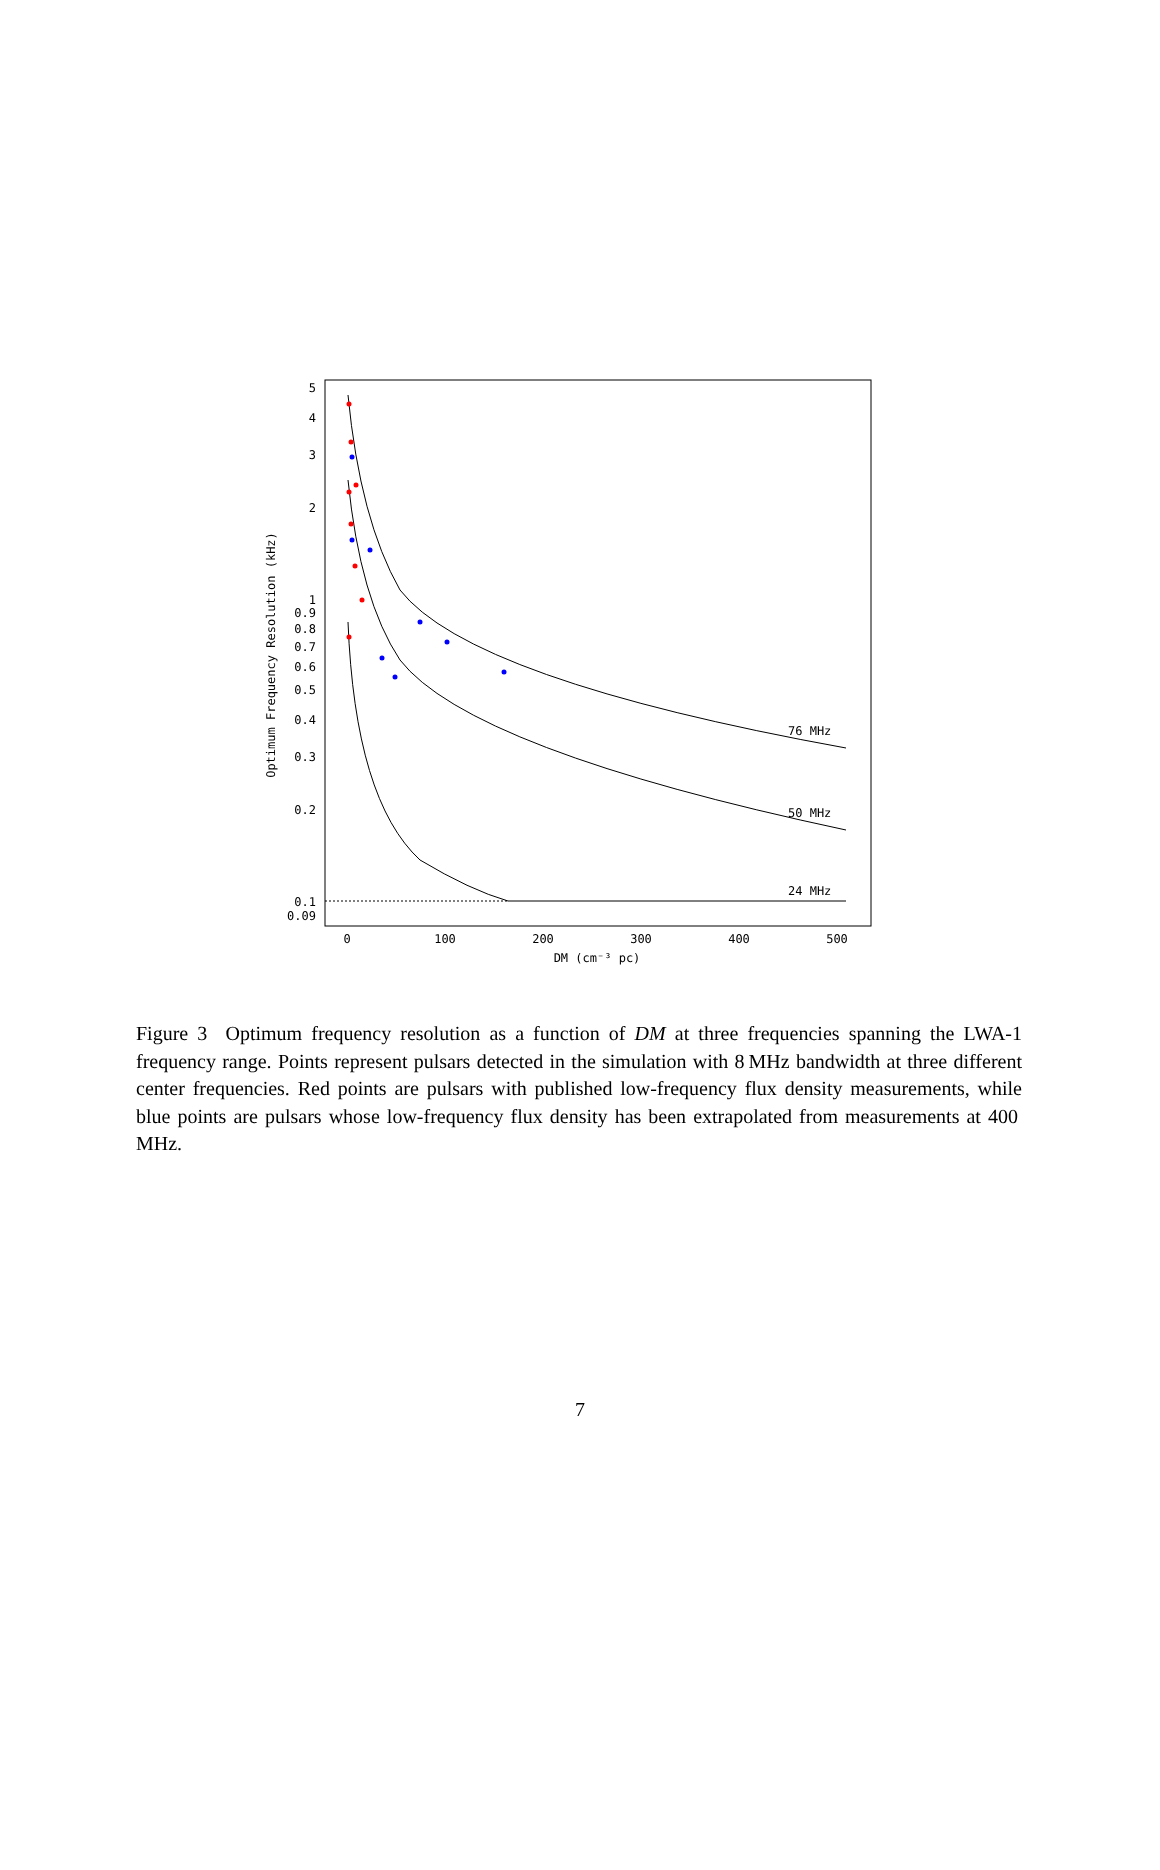5
4
3
2
1
0.9
0.8
0.7
0.6
0.5
0.4
0.3
0.2
0.1
0.09
0
100
200
300
400
500
DM (cm⁻³ pc)
Optimum Frequency Resolution (kHz)
76 MHz
50 MHz
24 MHz
Figure 3 Optimum frequency resolution as a function of DM at three frequencies spanning the LWA-1 frequency range. Points represent pulsars detected in the simulation with 8 MHz bandwidth at three different center frequencies. Red points are pulsars with published low-frequency flux density measurements, while blue points are pulsars whose low-frequency flux density has been extrapolated from measurements at 400 MHz.
7